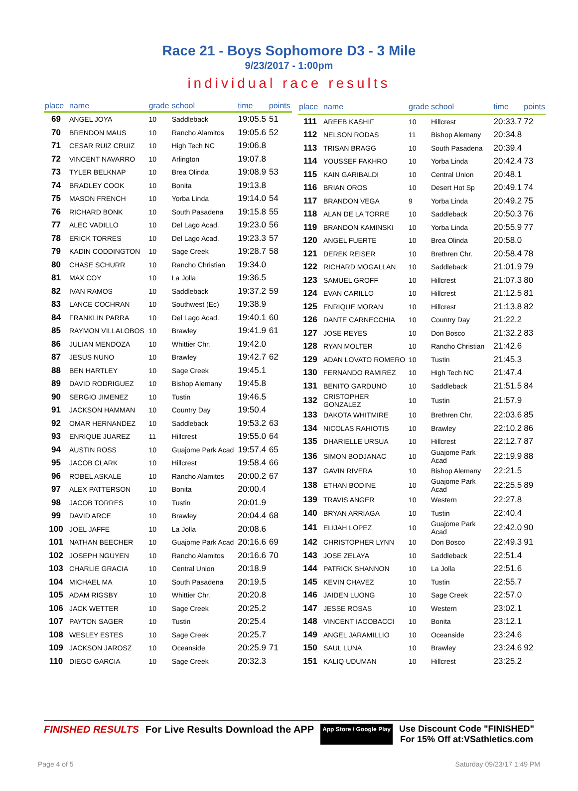Race 21 - Boys Sophomore D3 - 3 Mile
9/23/2017 - 1:00pm
individual race results
| place | name | grade | school | time | points |
| --- | --- | --- | --- | --- | --- |
| 69 | ANGEL JOYA | 10 | Saddleback | 19:05.5 | 51 |
| 70 | BRENDON MAUS | 10 | Rancho Alamitos | 19:05.6 | 52 |
| 71 | CESAR RUIZ CRUIZ | 10 | High Tech NC | 19:06.8 | |
| 72 | VINCENT NAVARRO | 10 | Arlington | 19:07.8 | |
| 73 | TYLER BELKNAP | 10 | Brea Olinda | 19:08.9 | 53 |
| 74 | BRADLEY COOK | 10 | Bonita | 19:13.8 | |
| 75 | MASON FRENCH | 10 | Yorba Linda | 19:14.0 | 54 |
| 76 | RICHARD BONK | 10 | South Pasadena | 19:15.8 | 55 |
| 77 | ALEC VADILLO | 10 | Del Lago Acad. | 19:23.0 | 56 |
| 78 | ERICK TORRES | 10 | Del Lago Acad. | 19:23.3 | 57 |
| 79 | KADIN CODDINGTON | 10 | Sage Creek | 19:28.7 | 58 |
| 80 | CHASE SCHURR | 10 | Rancho Christian | 19:34.0 | |
| 81 | MAX COY | 10 | La Jolla | 19:36.5 | |
| 82 | IVAN RAMOS | 10 | Saddleback | 19:37.2 | 59 |
| 83 | LANCE COCHRAN | 10 | Southwest (Ec) | 19:38.9 | |
| 84 | FRANKLIN PARRA | 10 | Del Lago Acad. | 19:40.1 | 60 |
| 85 | RAYMON VILLALOBOS | 10 | Brawley | 19:41.9 | 61 |
| 86 | JULIAN MENDOZA | 10 | Whittier Chr. | 19:42.0 | |
| 87 | JESUS NUNO | 10 | Brawley | 19:42.7 | 62 |
| 88 | BEN HARTLEY | 10 | Sage Creek | 19:45.1 | |
| 89 | DAVID RODRIGUEZ | 10 | Bishop Alemany | 19:45.8 | |
| 90 | SERGIO JIMENEZ | 10 | Tustin | 19:46.5 | |
| 91 | JACKSON HAMMAN | 10 | Country Day | 19:50.4 | |
| 92 | OMAR HERNANDEZ | 10 | Saddleback | 19:53.2 | 63 |
| 93 | ENRIQUE JUAREZ | 11 | Hillcrest | 19:55.0 | 64 |
| 94 | AUSTIN ROSS | 10 | Guajome Park Acad | 19:57.4 | 65 |
| 95 | JACOB CLARK | 10 | Hillcrest | 19:58.4 | 66 |
| 96 | ROBEL ASKALE | 10 | Rancho Alamitos | 20:00.2 | 67 |
| 97 | ALEX PATTERSON | 10 | Bonita | 20:00.4 | |
| 98 | JACOB TORRES | 10 | Tustin | 20:01.9 | |
| 99 | DAVID ARCE | 10 | Brawley | 20:04.4 | 68 |
| 100 | JOEL JAFFE | 10 | La Jolla | 20:08.6 | |
| 101 | NATHAN BEECHER | 10 | Guajome Park Acad | 20:16.6 | 69 |
| 102 | JOSEPH NGUYEN | 10 | Rancho Alamitos | 20:16.6 | 70 |
| 103 | CHARLIE GRACIA | 10 | Central Union | 20:18.9 | |
| 104 | MICHAEL MA | 10 | South Pasadena | 20:19.5 | |
| 105 | ADAM RIGSBY | 10 | Whittier Chr. | 20:20.8 | |
| 106 | JACK WETTER | 10 | Sage Creek | 20:25.2 | |
| 107 | PAYTON SAGER | 10 | Tustin | 20:25.4 | |
| 108 | WESLEY ESTES | 10 | Sage Creek | 20:25.7 | |
| 109 | JACKSON JAROSZ | 10 | Oceanside | 20:25.9 | 71 |
| 110 | DIEGO GARCIA | 10 | Sage Creek | 20:32.3 | |
| place | name | grade | school | time | points |
| --- | --- | --- | --- | --- | --- |
| 111 | AREEB KASHIF | 10 | Hillcrest | 20:33.7 | 72 |
| 112 | NELSON RODAS | 11 | Bishop Alemany | 20:34.8 | |
| 113 | TRISAN BRAGG | 10 | South Pasadena | 20:39.4 | |
| 114 | YOUSSEF FAKHRO | 10 | Yorba Linda | 20:42.4 | 73 |
| 115 | KAIN GARIBALDI | 10 | Central Union | 20:48.1 | |
| 116 | BRIAN OROS | 10 | Desert Hot Sp | 20:49.1 | 74 |
| 117 | BRANDON VEGA | 9 | Yorba Linda | 20:49.2 | 75 |
| 118 | ALAN DE LA TORRE | 10 | Saddleback | 20:50.3 | 76 |
| 119 | BRANDON KAMINSKI | 10 | Yorba Linda | 20:55.9 | 77 |
| 120 | ANGEL FUERTE | 10 | Brea Olinda | 20:58.0 | |
| 121 | DEREK REISER | 10 | Brethren Chr. | 20:58.4 | 78 |
| 122 | RICHARD MOGALLAN | 10 | Saddleback | 21:01.9 | 79 |
| 123 | SAMUEL GROFF | 10 | Hillcrest | 21:07.3 | 80 |
| 124 | EVAN CARILLO | 10 | Hillcrest | 21:12.5 | 81 |
| 125 | ENRIQUE MORAN | 10 | Hillcrest | 21:13.8 | 82 |
| 126 | DANTE CARNECCHIA | 10 | Country Day | 21:22.2 | |
| 127 | JOSE REYES | 10 | Don Bosco | 21:32.2 | 83 |
| 128 | RYAN MOLTER | 10 | Rancho Christian | 21:42.6 | |
| 129 | ADAN LOVATO ROMERO | 10 | Tustin | 21:45.3 | |
| 130 | FERNANDO RAMIREZ | 10 | High Tech NC | 21:47.4 | |
| 131 | BENITO GARDUNO | 10 | Saddleback | 21:51.5 | 84 |
| 132 | CRISTOPHER GONZALEZ | 10 | Tustin | 21:57.9 | |
| 133 | DAKOTA WHITMIRE | 10 | Brethren Chr. | 22:03.6 | 85 |
| 134 | NICOLAS RAHIOTIS | 10 | Brawley | 22:10.2 | 86 |
| 135 | DHARIELLE URSUA | 10 | Hillcrest | 22:12.7 | 87 |
| 136 | SIMON BODJANAC | 10 | Guajome Park Acad | 22:19.9 | 88 |
| 137 | GAVIN RIVERA | 10 | Bishop Alemany | 22:21.5 | |
| 138 | ETHAN BODINE | 10 | Guajome Park Acad | 22:25.5 | 89 |
| 139 | TRAVIS ANGER | 10 | Western | 22:27.8 | |
| 140 | BRYAN ARRIAGA | 10 | Tustin | 22:40.4 | |
| 141 | ELIJAH LOPEZ | 10 | Guajome Park Acad | 22:42.0 | 90 |
| 142 | CHRISTOPHER LYNN | 10 | Don Bosco | 22:49.3 | 91 |
| 143 | JOSE ZELAYA | 10 | Saddleback | 22:51.4 | |
| 144 | PATRICK SHANNON | 10 | La Jolla | 22:51.6 | |
| 145 | KEVIN CHAVEZ | 10 | Tustin | 22:55.7 | |
| 146 | JAIDEN LUONG | 10 | Sage Creek | 22:57.0 | |
| 147 | JESSE ROSAS | 10 | Western | 23:02.1 | |
| 148 | VINCENT IACOBACCI | 10 | Bonita | 23:12.1 | |
| 149 | ANGEL JARAMILLIO | 10 | Oceanside | 23:24.6 | |
| 150 | SAUL LUNA | 10 | Brawley | 23:24.6 | 92 |
| 151 | KALIQ UDUMAN | 10 | Hillcrest | 23:25.2 | |
FINISHED RESULTS For Live Results Download the APP App Store / Google Play Use Discount Code "FINISHED"
For 15% Off at:VSathletics.com
Page 4 of 5 Saturday 09/23/17 1:49 PM